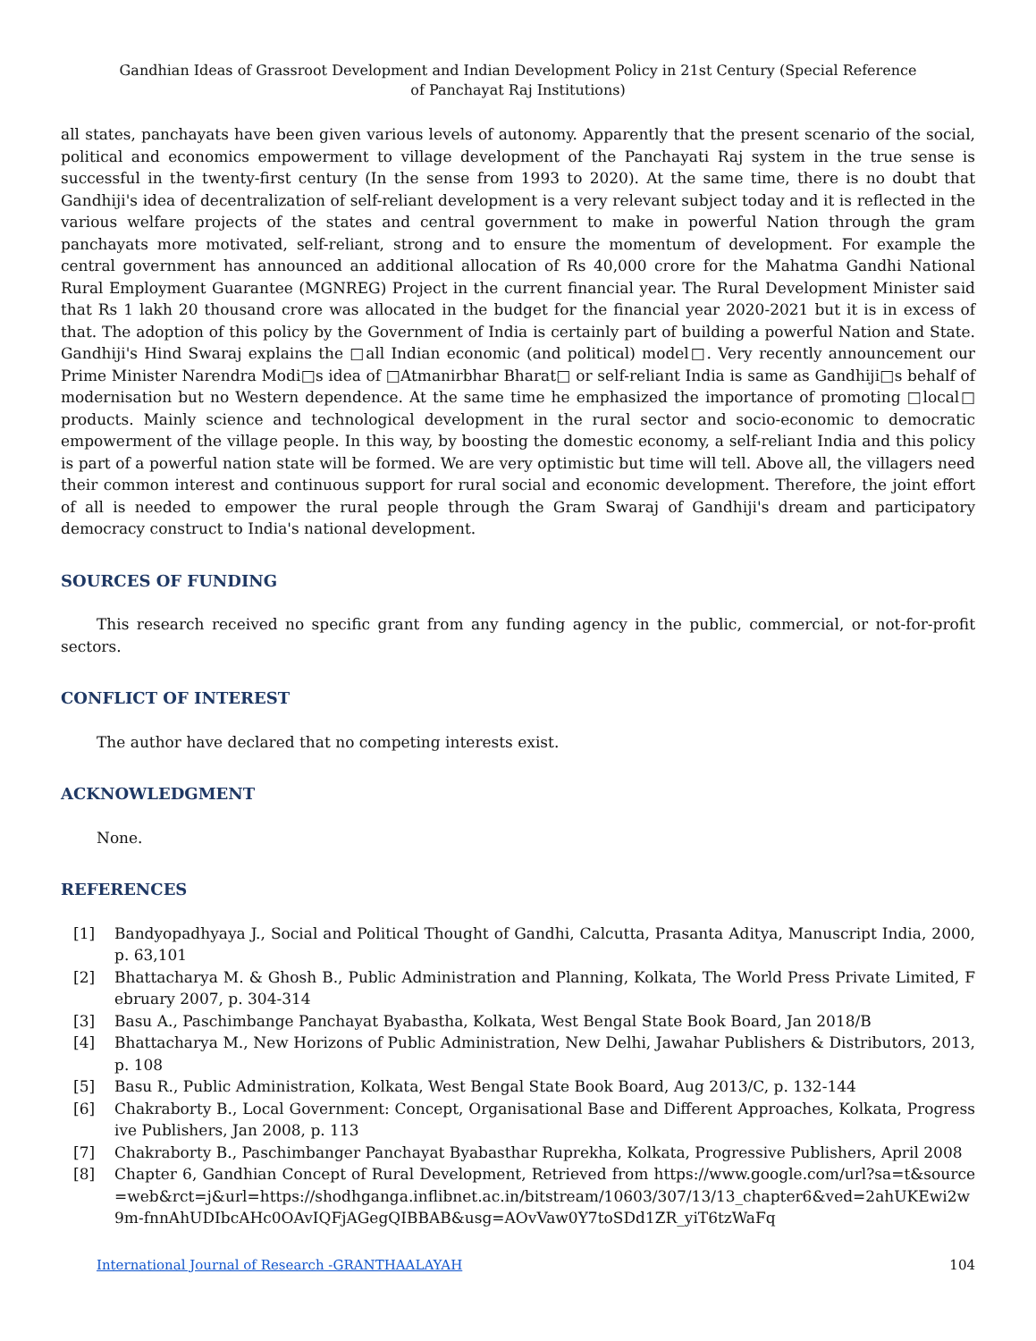Gandhian Ideas of Grassroot Development and Indian Development Policy in 21st Century (Special Reference of Panchayat Raj Institutions)
all states, panchayats have been given various levels of autonomy. Apparently that the present scenario of the social, political and economics empowerment to village development of the Panchayati Raj system in the true sense is successful in the twenty-first century (In the sense from 1993 to 2020). At the same time, there is no doubt that Gandhiji's idea of decentralization of self-reliant development is a very relevant subject today and it is reflected in the various welfare projects of the states and central government to make in powerful Nation through the gram panchayats more motivated, self-reliant, strong and to ensure the momentum of development. For example the central government has announced an additional allocation of Rs 40,000 crore for the Mahatma Gandhi National Rural Employment Guarantee (MGNREG) Project in the current financial year. The Rural Development Minister said that Rs 1 lakh 20 thousand crore was allocated in the budget for the financial year 2020-2021 but it is in excess of that. The adoption of this policy by the Government of India is certainly part of building a powerful Nation and State. Gandhiji's Hind Swaraj explains the □all Indian economic (and political) model□. Very recently announcement our Prime Minister Narendra Modi□s idea of □Atmanirbhar Bharat□ or self-reliant India is same as Gandhiji□s behalf of modernisation but no Western dependence. At the same time he emphasized the importance of promoting □local□ products. Mainly science and technological development in the rural sector and socio-economic to democratic empowerment of the village people. In this way, by boosting the domestic economy, a self-reliant India and this policy is part of a powerful nation state will be formed. We are very optimistic but time will tell. Above all, the villagers need their common interest and continuous support for rural social and economic development. Therefore, the joint effort of all is needed to empower the rural people through the Gram Swaraj of Gandhiji's dream and participatory democracy construct to India's national development.
SOURCES OF FUNDING
This research received no specific grant from any funding agency in the public, commercial, or not-for-profit sectors.
CONFLICT OF INTEREST
The author have declared that no competing interests exist.
ACKNOWLEDGMENT
None.
REFERENCES
[1] Bandyopadhyaya J., Social and Political Thought of Gandhi, Calcutta, Prasanta Aditya, Manuscript India, 2000, p. 63,101
[2] Bhattacharya M. & Ghosh B., Public Administration and Planning, Kolkata, The World Press Private Limited, February 2007, p. 304-314
[3] Basu A., Paschimbange Panchayat Byabastha, Kolkata, West Bengal State Book Board, Jan 2018/B
[4] Bhattacharya M., New Horizons of Public Administration, New Delhi, Jawahar Publishers & Distributors, 2013, p. 108
[5] Basu R., Public Administration, Kolkata, West Bengal State Book Board, Aug 2013/C, p. 132-144
[6] Chakraborty B., Local Government: Concept, Organisational Base and Different Approaches, Kolkata, Progressive Publishers, Jan 2008, p. 113
[7] Chakraborty B., Paschimbanger Panchayat Byabasthar Ruprekha, Kolkata, Progressive Publishers, April 2008
[8] Chapter 6, Gandhian Concept of Rural Development, Retrieved from https://www.google.com/url?sa=t&source=web&rct=j&url=https://shodhganga.inflibnet.ac.in/bitstream/10603/307/13/13_chapter6&ved=2ahUKEwi2w9m-fnnAhUDIbcAHc0OAvIQFjAGegQIBBAB&usg=AOvVaw0Y7toSDd1ZR_yiT6tzWaFq
International Journal of Research -GRANTHAALAYAH 104